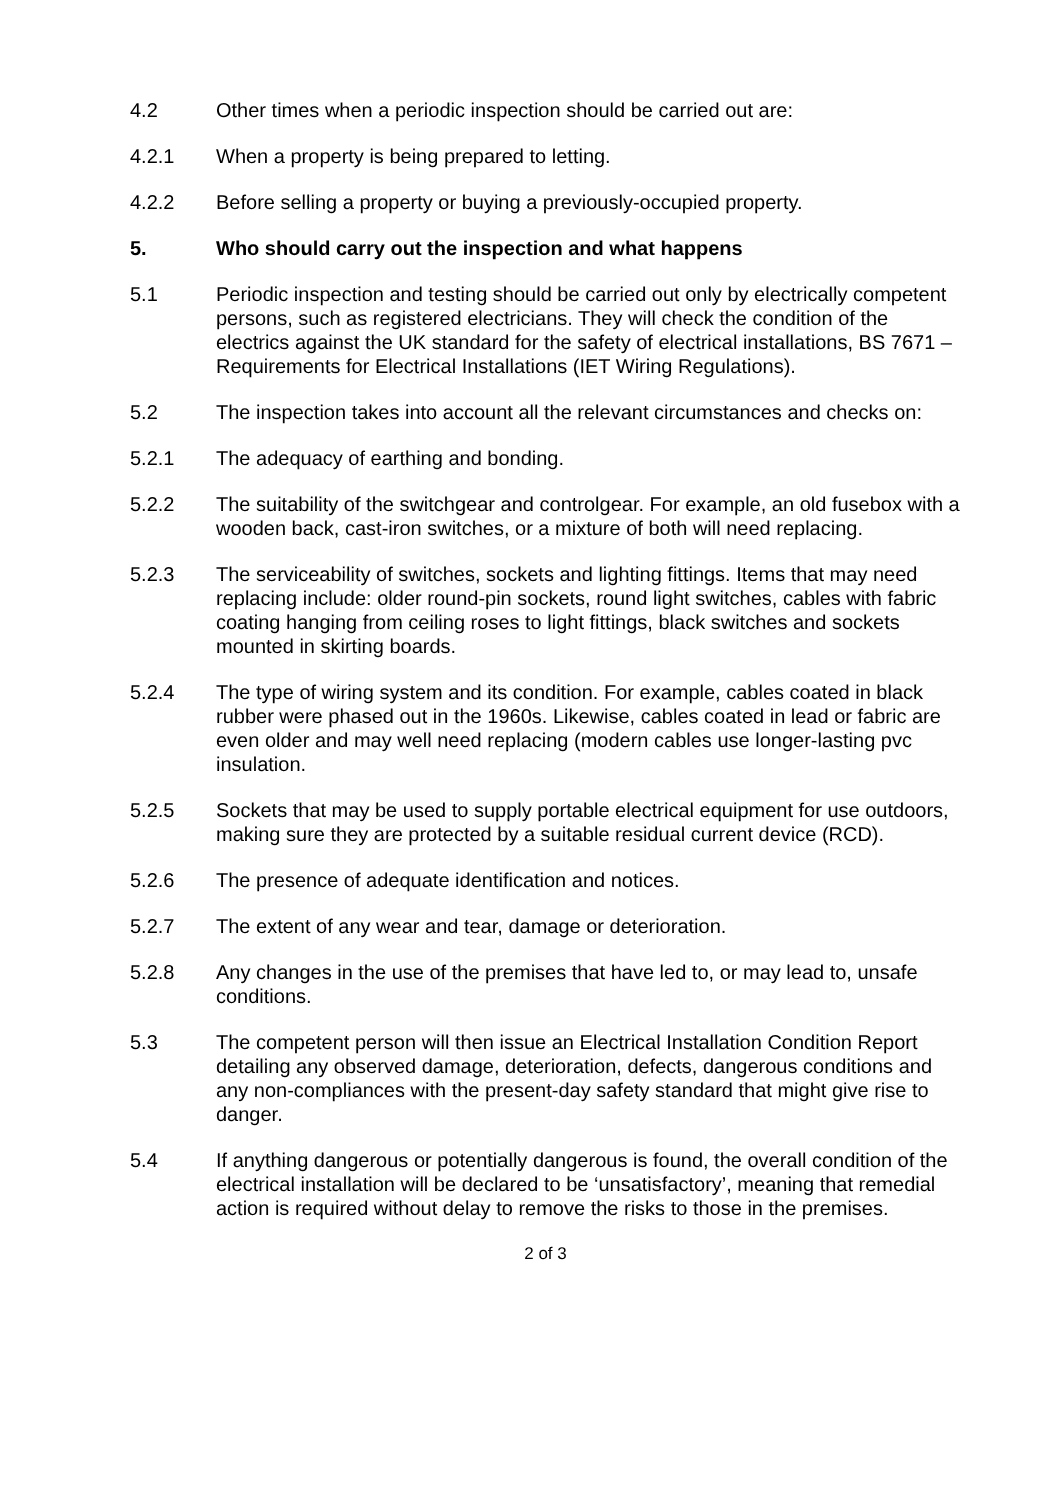4.2 Other times when a periodic inspection should be carried out are:
4.2.1 When a property is being prepared to letting.
4.2.2 Before selling a property or buying a previously-occupied property.
5. Who should carry out the inspection and what happens
5.1 Periodic inspection and testing should be carried out only by electrically competent persons, such as registered electricians. They will check the condition of the electrics against the UK standard for the safety of electrical installations, BS 7671 – Requirements for Electrical Installations (IET Wiring Regulations).
5.2 The inspection takes into account all the relevant circumstances and checks on:
5.2.1 The adequacy of earthing and bonding.
5.2.2 The suitability of the switchgear and controlgear. For example, an old fusebox with a wooden back, cast-iron switches, or a mixture of both will need replacing.
5.2.3 The serviceability of switches, sockets and lighting fittings. Items that may need replacing include: older round-pin sockets, round light switches, cables with fabric coating hanging from ceiling roses to light fittings, black switches and sockets mounted in skirting boards.
5.2.4 The type of wiring system and its condition. For example, cables coated in black rubber were phased out in the 1960s. Likewise, cables coated in lead or fabric are even older and may well need replacing (modern cables use longer-lasting pvc insulation.
5.2.5 Sockets that may be used to supply portable electrical equipment for use outdoors, making sure they are protected by a suitable residual current device (RCD).
5.2.6 The presence of adequate identification and notices.
5.2.7 The extent of any wear and tear, damage or deterioration.
5.2.8 Any changes in the use of the premises that have led to, or may lead to, unsafe conditions.
5.3 The competent person will then issue an Electrical Installation Condition Report detailing any observed damage, deterioration, defects, dangerous conditions and any non-compliances with the present-day safety standard that might give rise to danger.
5.4 If anything dangerous or potentially dangerous is found, the overall condition of the electrical installation will be declared to be ‘unsatisfactory’, meaning that remedial action is required without delay to remove the risks to those in the premises.
2 of 3